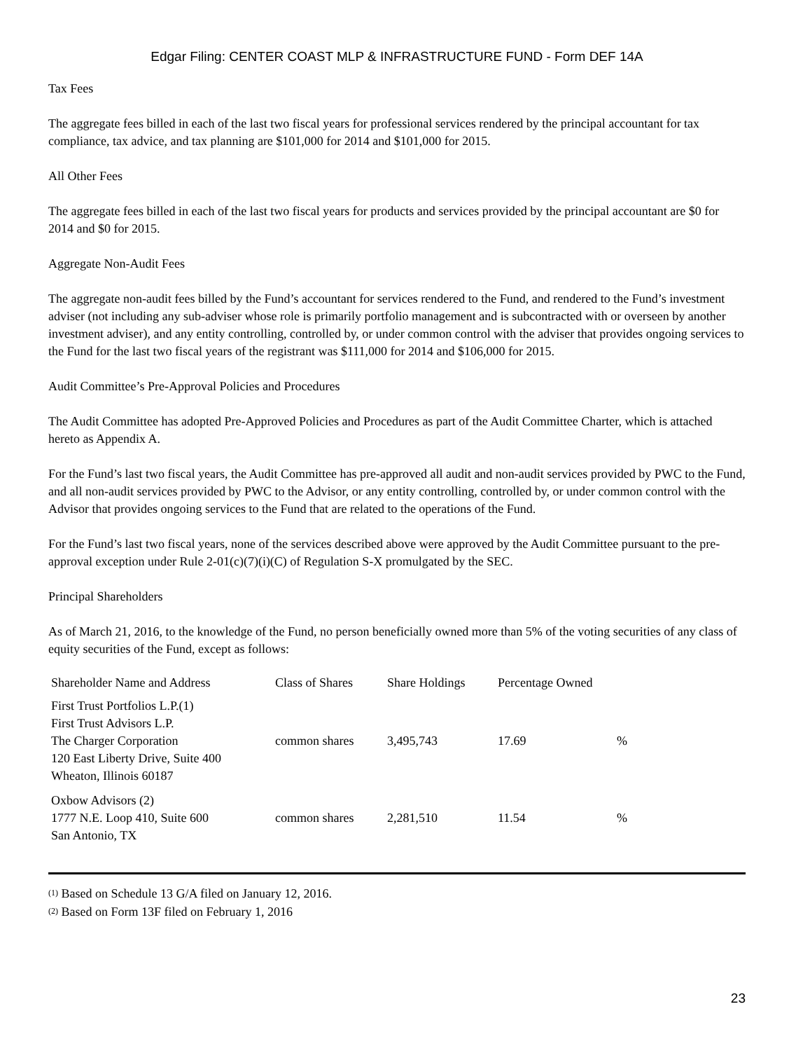Edgar Filing: CENTER COAST MLP & INFRASTRUCTURE FUND - Form DEF 14A
Tax Fees
The aggregate fees billed in each of the last two fiscal years for professional services rendered by the principal accountant for tax compliance, tax advice, and tax planning are $101,000 for 2014 and $101,000 for 2015.
All Other Fees
The aggregate fees billed in each of the last two fiscal years for products and services provided by the principal accountant are $0 for 2014 and $0 for 2015.
Aggregate Non-Audit Fees
The aggregate non-audit fees billed by the Fund’s accountant for services rendered to the Fund, and rendered to the Fund’s investment adviser (not including any sub-adviser whose role is primarily portfolio management and is subcontracted with or overseen by another investment adviser), and any entity controlling, controlled by, or under common control with the adviser that provides ongoing services to the Fund for the last two fiscal years of the registrant was $111,000 for 2014 and $106,000 for 2015.
Audit Committee’s Pre-Approval Policies and Procedures
The Audit Committee has adopted Pre-Approved Policies and Procedures as part of the Audit Committee Charter, which is attached hereto as Appendix A.
For the Fund’s last two fiscal years, the Audit Committee has pre-approved all audit and non-audit services provided by PWC to the Fund, and all non-audit services provided by PWC to the Advisor, or any entity controlling, controlled by, or under common control with the Advisor that provides ongoing services to the Fund that are related to the operations of the Fund.
For the Fund’s last two fiscal years, none of the services described above were approved by the Audit Committee pursuant to the pre-approval exception under Rule 2-01(c)(7)(i)(C) of Regulation S-X promulgated by the SEC.
Principal Shareholders
As of March 21, 2016, to the knowledge of the Fund, no person beneficially owned more than 5% of the voting securities of any class of equity securities of the Fund, except as follows:
| Shareholder Name and Address | Class of Shares | Share Holdings | Percentage Owned | |
| --- | --- | --- | --- | --- |
| First Trust Portfolios L.P.(1) First Trust Advisors L.P. The Charger Corporation 120 East Liberty Drive, Suite 400 Wheaton, Illinois 60187 | common shares | 3,495,743 | 17.69 | % |
| Oxbow Advisors (2) 1777 N.E. Loop 410, Suite 600 San Antonio, TX | common shares | 2,281,510 | 11.54 | % |
<sup>(1)</sup> Based on Schedule 13 G/A filed on January 12, 2016.
<sup>(2)</sup> Based on Form 13F filed on February 1, 2016
23